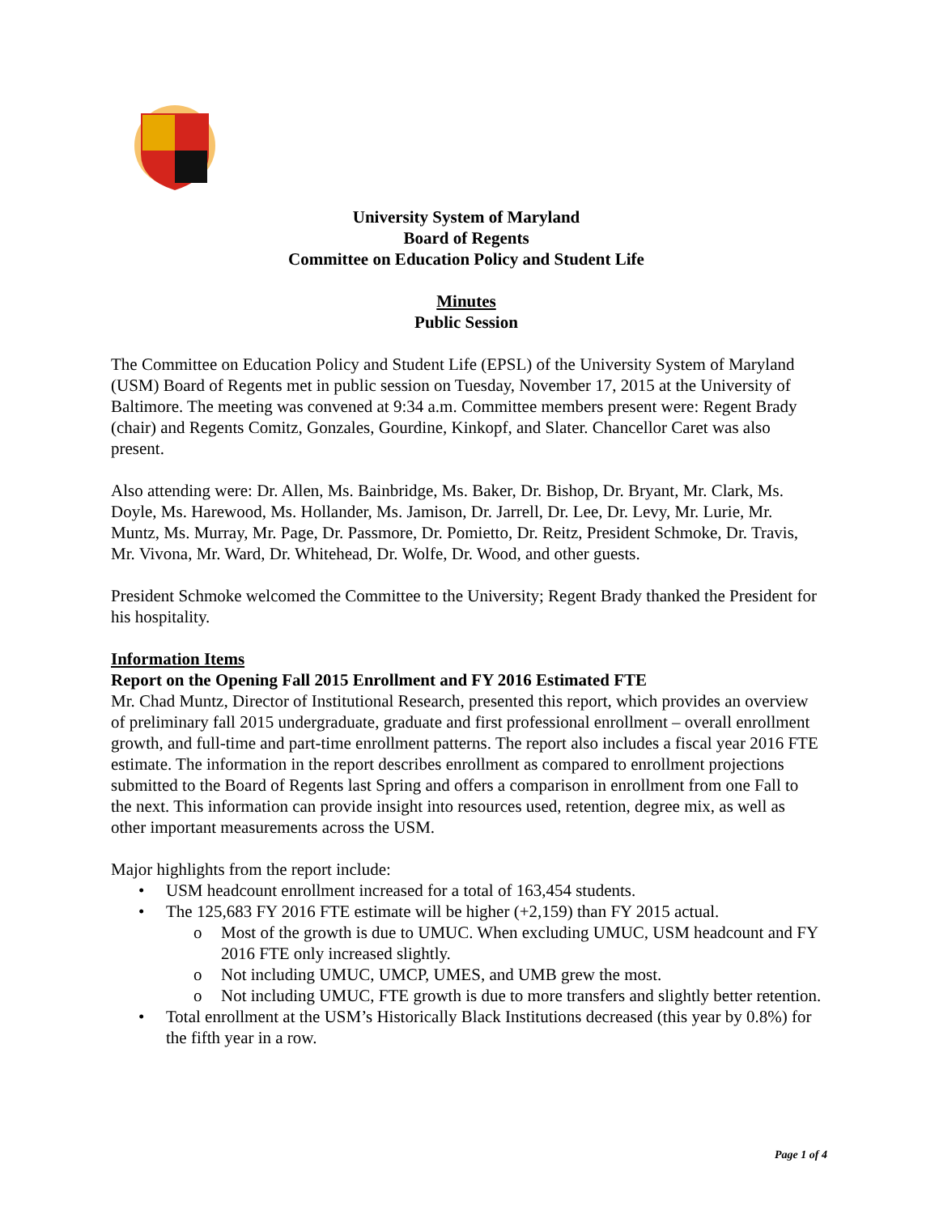University System of Maryland
Board of Regents
Committee on Education Policy and Student Life
Minutes
Public Session
The Committee on Education Policy and Student Life (EPSL) of the University System of Maryland (USM) Board of Regents met in public session on Tuesday, November 17, 2015 at the University of Baltimore. The meeting was convened at 9:34 a.m. Committee members present were: Regent Brady (chair) and Regents Comitz, Gonzales, Gourdine, Kinkopf, and Slater. Chancellor Caret was also present.
Also attending were: Dr. Allen, Ms. Bainbridge, Ms. Baker, Dr. Bishop, Dr. Bryant, Mr. Clark, Ms. Doyle, Ms. Harewood, Ms. Hollander, Ms. Jamison, Dr. Jarrell, Dr. Lee, Dr. Levy, Mr. Lurie, Mr. Muntz, Ms. Murray, Mr. Page, Dr. Passmore, Dr. Pomietto, Dr. Reitz, President Schmoke, Dr. Travis, Mr. Vivona, Mr. Ward, Dr. Whitehead, Dr. Wolfe, Dr. Wood, and other guests.
President Schmoke welcomed the Committee to the University; Regent Brady thanked the President for his hospitality.
Information Items
Report on the Opening Fall 2015 Enrollment and FY 2016 Estimated FTE
Mr. Chad Muntz, Director of Institutional Research, presented this report, which provides an overview of preliminary fall 2015 undergraduate, graduate and first professional enrollment – overall enrollment growth, and full-time and part-time enrollment patterns. The report also includes a fiscal year 2016 FTE estimate. The information in the report describes enrollment as compared to enrollment projections submitted to the Board of Regents last Spring and offers a comparison in enrollment from one Fall to the next. This information can provide insight into resources used, retention, degree mix, as well as other important measurements across the USM.
Major highlights from the report include:
• USM headcount enrollment increased for a total of 163,454 students.
• The 125,683 FY 2016 FTE estimate will be higher (+2,159) than FY 2015 actual.
o Most of the growth is due to UMUC. When excluding UMUC, USM headcount and FY 2016 FTE only increased slightly.
o Not including UMUC, UMCP, UMES, and UMB grew the most.
o Not including UMUC, FTE growth is due to more transfers and slightly better retention.
• Total enrollment at the USM’s Historically Black Institutions decreased (this year by 0.8%) for the fifth year in a row.
Page 1 of 4